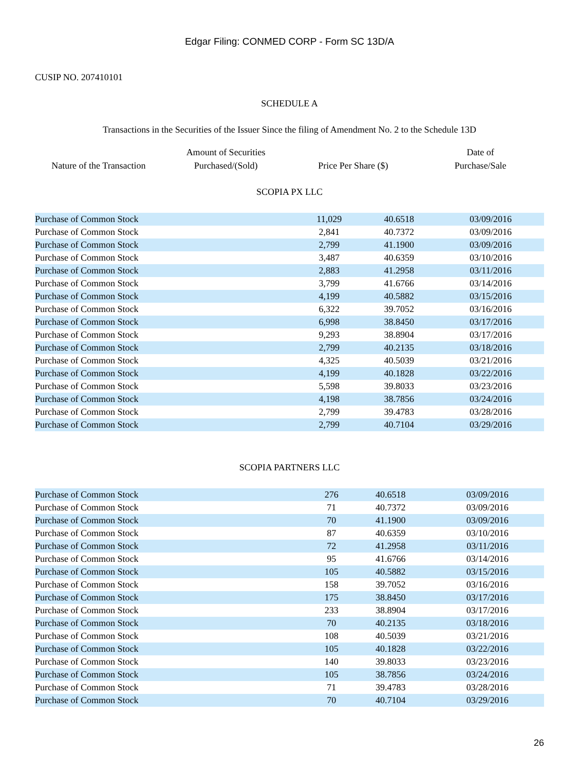Edgar Filing: CONMED CORP - Form SC 13D/A
CUSIP NO. 207410101
SCHEDULE A
Transactions in the Securities of the Issuer Since the filing of Amendment No. 2 to the Schedule 13D
| Nature of the Transaction | Amount of Securities Purchased/(Sold) | Price Per Share ($) | Date of Purchase/Sale |
| --- | --- | --- | --- |
SCOPIA PX LLC
| Purchase of Common Stock | 11,029 | 40.6518 | 03/09/2016 |
| Purchase of Common Stock | 2,841 | 40.7372 | 03/09/2016 |
| Purchase of Common Stock | 2,799 | 41.1900 | 03/09/2016 |
| Purchase of Common Stock | 3,487 | 40.6359 | 03/10/2016 |
| Purchase of Common Stock | 2,883 | 41.2958 | 03/11/2016 |
| Purchase of Common Stock | 3,799 | 41.6766 | 03/14/2016 |
| Purchase of Common Stock | 4,199 | 40.5882 | 03/15/2016 |
| Purchase of Common Stock | 6,322 | 39.7052 | 03/16/2016 |
| Purchase of Common Stock | 6,998 | 38.8450 | 03/17/2016 |
| Purchase of Common Stock | 9,293 | 38.8904 | 03/17/2016 |
| Purchase of Common Stock | 2,799 | 40.2135 | 03/18/2016 |
| Purchase of Common Stock | 4,325 | 40.5039 | 03/21/2016 |
| Purchase of Common Stock | 4,199 | 40.1828 | 03/22/2016 |
| Purchase of Common Stock | 5,598 | 39.8033 | 03/23/2016 |
| Purchase of Common Stock | 4,198 | 38.7856 | 03/24/2016 |
| Purchase of Common Stock | 2,799 | 39.4783 | 03/28/2016 |
| Purchase of Common Stock | 2,799 | 40.7104 | 03/29/2016 |
SCOPIA PARTNERS LLC
| Purchase of Common Stock | 276 | 40.6518 | 03/09/2016 |
| Purchase of Common Stock | 71 | 40.7372 | 03/09/2016 |
| Purchase of Common Stock | 70 | 41.1900 | 03/09/2016 |
| Purchase of Common Stock | 87 | 40.6359 | 03/10/2016 |
| Purchase of Common Stock | 72 | 41.2958 | 03/11/2016 |
| Purchase of Common Stock | 95 | 41.6766 | 03/14/2016 |
| Purchase of Common Stock | 105 | 40.5882 | 03/15/2016 |
| Purchase of Common Stock | 158 | 39.7052 | 03/16/2016 |
| Purchase of Common Stock | 175 | 38.8450 | 03/17/2016 |
| Purchase of Common Stock | 233 | 38.8904 | 03/17/2016 |
| Purchase of Common Stock | 70 | 40.2135 | 03/18/2016 |
| Purchase of Common Stock | 108 | 40.5039 | 03/21/2016 |
| Purchase of Common Stock | 105 | 40.1828 | 03/22/2016 |
| Purchase of Common Stock | 140 | 39.8033 | 03/23/2016 |
| Purchase of Common Stock | 105 | 38.7856 | 03/24/2016 |
| Purchase of Common Stock | 71 | 39.4783 | 03/28/2016 |
| Purchase of Common Stock | 70 | 40.7104 | 03/29/2016 |
26